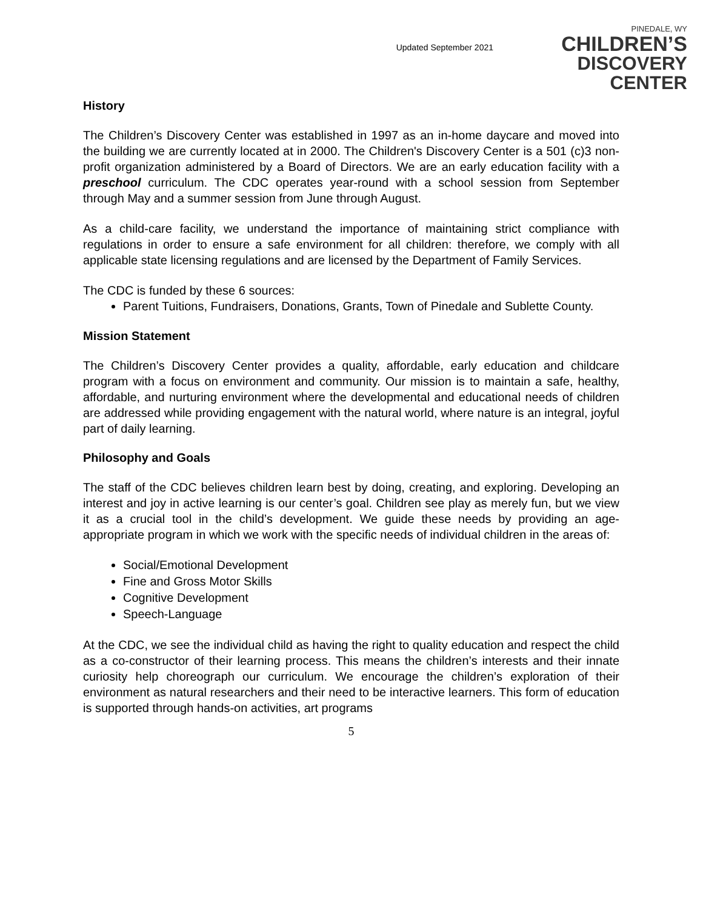Updated September 2021
PINEDALE, WY
CHILDREN’S
DISCOVERY CENTER
History
The Children’s Discovery Center was established in 1997 as an in-home daycare and moved into the building we are currently located at in 2000. The Children's Discovery Center is a 501 (c)3 non-profit organization administered by a Board of Directors. We are an early education facility with a preschool curriculum. The CDC operates year-round with a school session from September through May and a summer session from June through August.
As a child-care facility, we understand the importance of maintaining strict compliance with regulations in order to ensure a safe environment for all children: therefore, we comply with all applicable state licensing regulations and are licensed by the Department of Family Services.
The CDC is funded by these 6 sources:
Parent Tuitions, Fundraisers, Donations, Grants, Town of Pinedale and Sublette County.
Mission Statement
The Children’s Discovery Center provides a quality, affordable, early education and childcare program with a focus on environment and community. Our mission is to maintain a safe, healthy, affordable, and nurturing environment where the developmental and educational needs of children are addressed while providing engagement with the natural world, where nature is an integral, joyful part of daily learning.
Philosophy and Goals
The staff of the CDC believes children learn best by doing, creating, and exploring. Developing an interest and joy in active learning is our center’s goal. Children see play as merely fun, but we view it as a crucial tool in the child’s development. We guide these needs by providing an age-appropriate program in which we work with the specific needs of individual children in the areas of:
Social/Emotional Development
Fine and Gross Motor Skills
Cognitive Development
Speech-Language
At the CDC, we see the individual child as having the right to quality education and respect the child as a co-constructor of their learning process. This means the children’s interests and their innate curiosity help choreograph our curriculum. We encourage the children’s exploration of their environment as natural researchers and their need to be interactive learners. This form of education is supported through hands-on activities, art programs
5